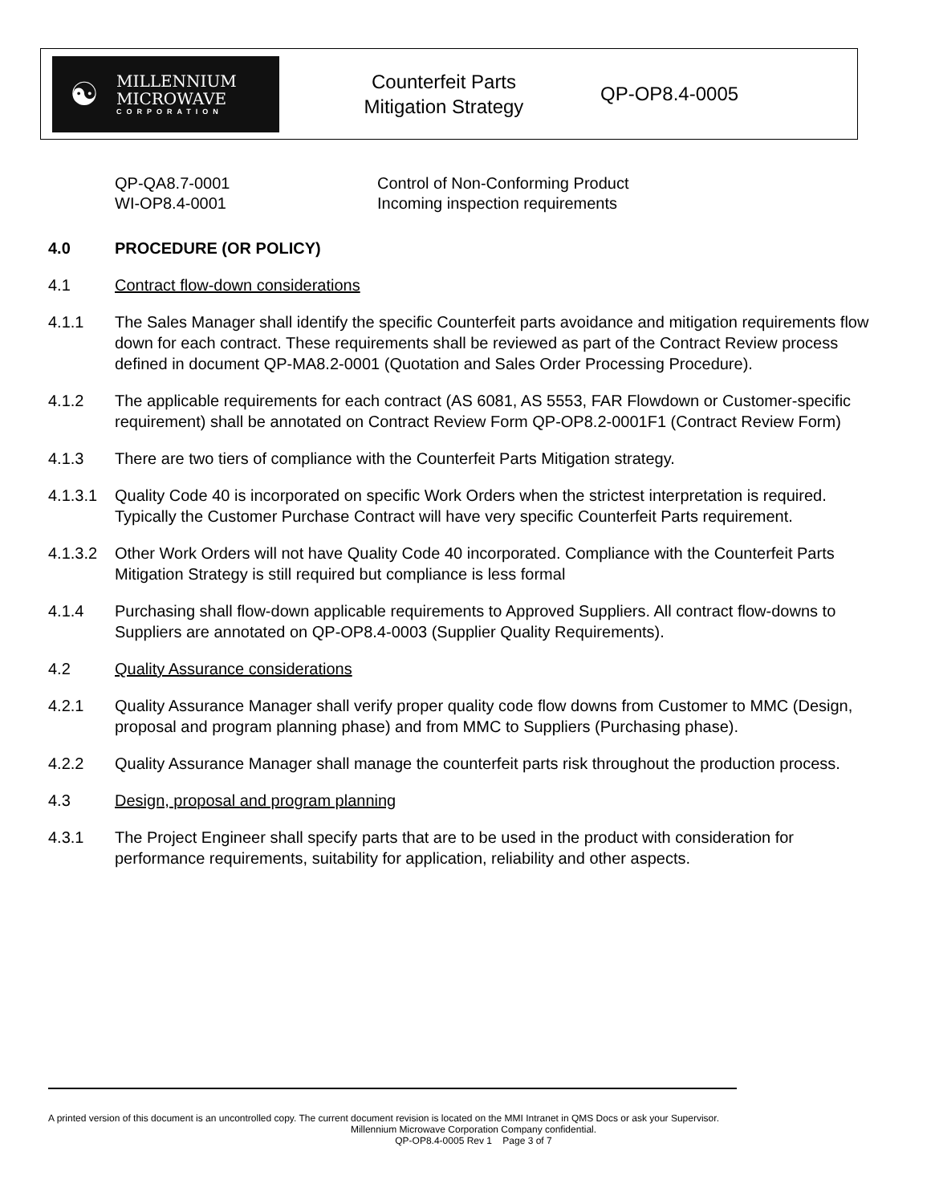☯
MILLENNIUM
MICROWAVE
CORPORATION
Counterfeit Parts
Mitigation Strategy
QP-OP8.4-0005
QP-QA8.7-0001
Control of Non-Conforming Product
WI-OP8.4-0001
Incoming inspection requirements
4.0 PROCEDURE (OR POLICY)
4.1 Contract flow-down considerations
4.1.1 The Sales Manager shall identify the specific Counterfeit parts avoidance and mitigation requirements flow down for each contract. These requirements shall be reviewed as part of the Contract Review process defined in document QP-MA8.2-0001 (Quotation and Sales Order Processing Procedure).
4.1.2 The applicable requirements for each contract (AS 6081, AS 5553, FAR Flowdown or Customer-specific requirement) shall be annotated on Contract Review Form QP-OP8.2-0001F1 (Contract Review Form)
4.1.3 There are two tiers of compliance with the Counterfeit Parts Mitigation strategy.
4.1.3.1
Quality Code 40 is incorporated on specific Work Orders when the strictest interpretation is required. Typically the Customer Purchase Contract will have very specific Counterfeit Parts requirement.
4.1.3.2
Other Work Orders will not have Quality Code 40 incorporated. Compliance with the Counterfeit Parts Mitigation Strategy is still required but compliance is less formal
4.1.4 Purchasing shall flow-down applicable requirements to Approved Suppliers. All contract flow-downs to Suppliers are annotated on QP-OP8.4-0003 (Supplier Quality Requirements).
4.2 Quality Assurance considerations
4.2.1 Quality Assurance Manager shall verify proper quality code flow downs from Customer to MMC (Design, proposal and program planning phase) and from MMC to Suppliers (Purchasing phase).
4.2.2 Quality Assurance Manager shall manage the counterfeit parts risk throughout the production process.
4.3 Design, proposal and program planning
4.3.1 The Project Engineer shall specify parts that are to be used in the product with consideration for performance requirements, suitability for application, reliability and other aspects.
A printed version of this document is an uncontrolled copy. The current document revision is located on the MMI Intranet in QMS Docs or ask your Supervisor.
Millennium Microwave Corporation Company confidential.
QP-OP8.4-0005 Rev 1 Page 3 of 7